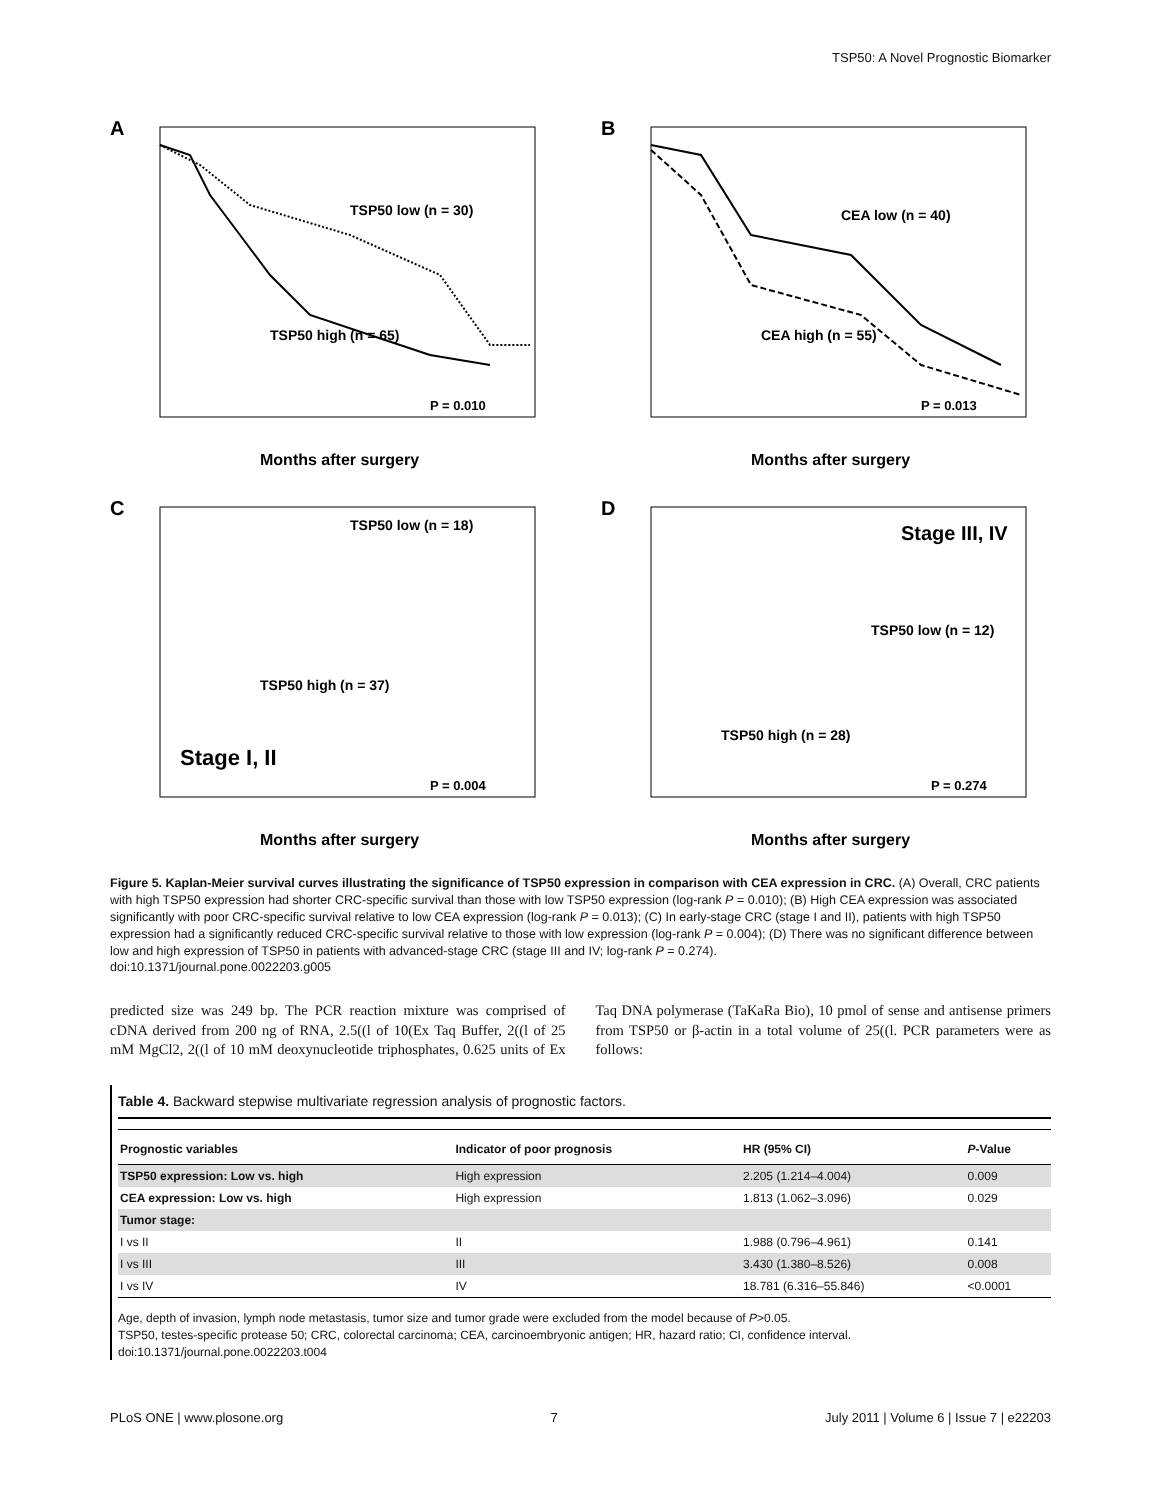TSP50: A Novel Prognostic Biomarker
A
TSP50 low (n = 30)
TSP50 high (n = 65)
P = 0.010
Months after surgery
B
CEA low (n = 40)
CEA high (n = 55)
P = 0.013
Months after surgery
C
TSP50 low (n = 18)
TSP50 high (n = 37)
Stage I, II
P = 0.004
Months after surgery
D
Stage III, IV
TSP50 low (n = 12)
TSP50 high (n = 28)
P = 0.274
Months after surgery
Figure 5. Kaplan-Meier survival curves illustrating the significance of TSP50 expression in comparison with CEA expression in CRC. (A) Overall, CRC patients with high TSP50 expression had shorter CRC-specific survival than those with low TSP50 expression (log-rank P = 0.010); (B) High CEA expression was associated significantly with poor CRC-specific survival relative to low CEA expression (log-rank P = 0.013); (C) In early-stage CRC (stage I and II), patients with high TSP50 expression had a significantly reduced CRC-specific survival relative to those with low expression (log-rank P = 0.004); (D) There was no significant difference between low and high expression of TSP50 in patients with advanced-stage CRC (stage III and IV; log-rank P = 0.274).
doi:10.1371/journal.pone.0022203.g005
predicted size was 249 bp. The PCR reaction mixture was comprised of cDNA derived from 200 ng of RNA, 2.5((l of 10(Ex Taq Buffer, 2((l of 25 mM MgCl2, 2((l of 10 mM deoxynucleotide triphosphates, 0.625 units of Ex Taq DNA polymerase (TaKaRa Bio), 10 pmol of sense and antisense primers from TSP50 or β-actin in a total volume of 25((l. PCR parameters were as follows:
Table 4. Backward stepwise multivariate regression analysis of prognostic factors.
| Prognostic variables | Indicator of poor prognosis | HR (95% CI) | P -Value |
| --- | --- | --- | --- |
| TSP50 expression: Low vs. high | High expression | 2.205 (1.214–4.004) | 0.009 |
| CEA expression: Low vs. high | High expression | 1.813 (1.062–3.096) | 0.029 |
| Tumor stage: | | | |
| I vs II | II | 1.988 (0.796–4.961) | 0.141 |
| I vs III | III | 3.430 (1.380–8.526) | 0.008 |
| I vs IV | IV | 18.781 (6.316–55.846) | <0.0001 |
Age, depth of invasion, lymph node metastasis, tumor size and tumor grade were excluded from the model because of P>0.05.
TSP50, testes-specific protease 50; CRC, colorectal carcinoma; CEA, carcinoembryonic antigen; HR, hazard ratio; CI, confidence interval.
doi:10.1371/journal.pone.0022203.t004
PLoS ONE | www.plosone.org 7 July 2011 | Volume 6 | Issue 7 | e22203